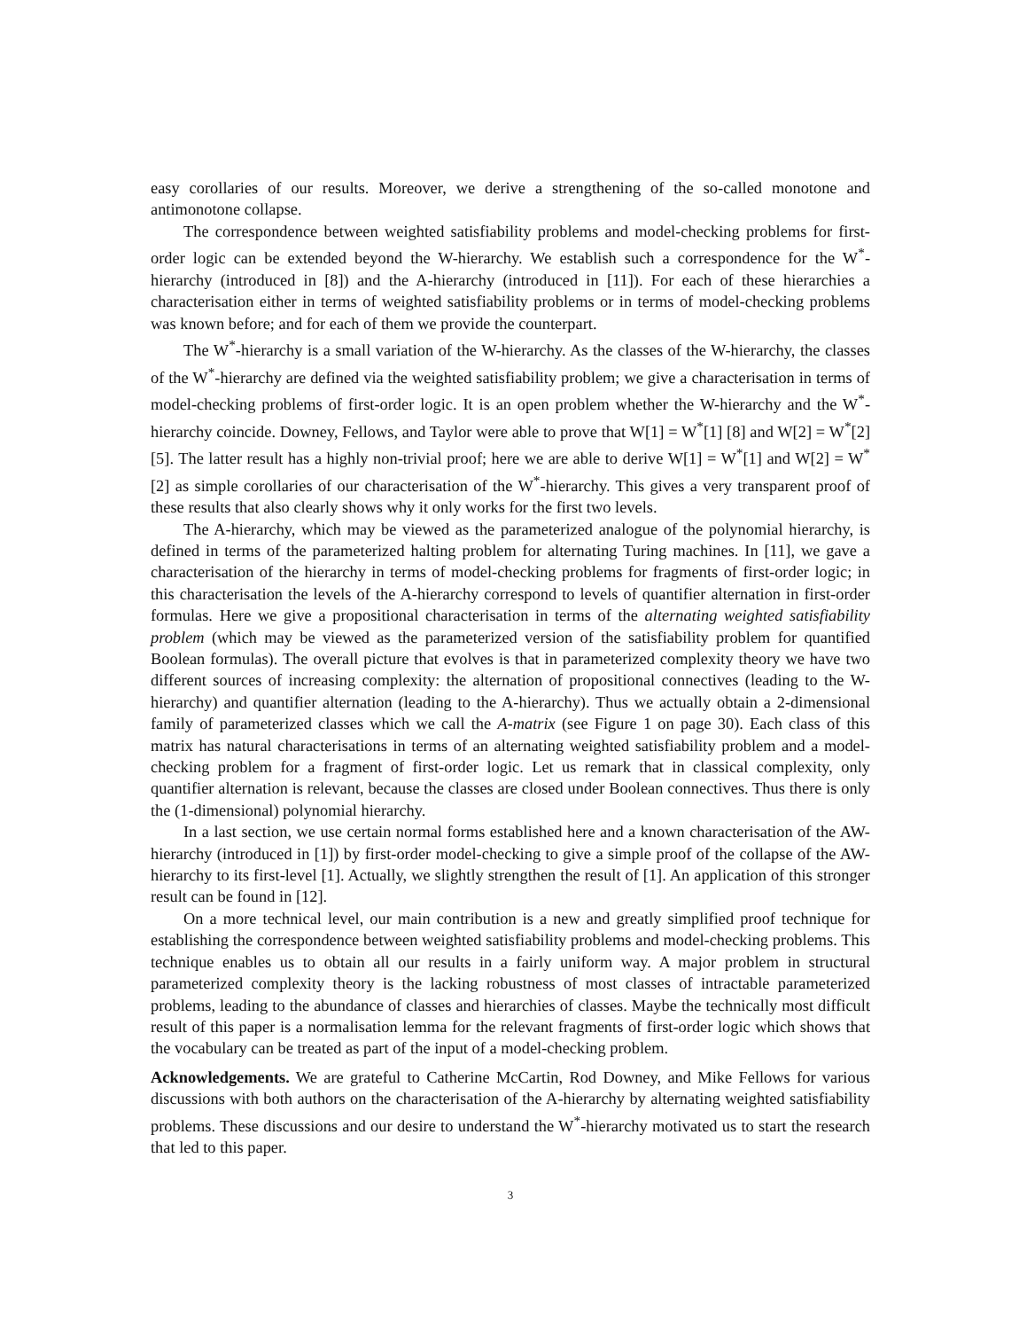easy corollaries of our results. Moreover, we derive a strengthening of the so-called monotone and antimonotone collapse.
The correspondence between weighted satisfiability problems and model-checking problems for first-order logic can be extended beyond the W-hierarchy. We establish such a correspondence for the W<sup>*</sup>-hierarchy (introduced in [8]) and the A-hierarchy (introduced in [11]). For each of these hierarchies a characterisation either in terms of weighted satisfiability problems or in terms of model-checking problems was known before; and for each of them we provide the counterpart.
The W<sup>*</sup>-hierarchy is a small variation of the W-hierarchy. As the classes of the W-hierarchy, the classes of the W<sup>*</sup>-hierarchy are defined via the weighted satisfiability problem; we give a characterisation in terms of model-checking problems of first-order logic. It is an open problem whether the W-hierarchy and the W<sup>*</sup>-hierarchy coincide. Downey, Fellows, and Taylor were able to prove that W[1] = W<sup>*</sup>[1] [8] and W[2] = W<sup>*</sup>[2] [5]. The latter result has a highly non-trivial proof; here we are able to derive W[1] = W<sup>*</sup>[1] and W[2] = W<sup>*</sup>[2] as simple corollaries of our characterisation of the W<sup>*</sup>-hierarchy. This gives a very transparent proof of these results that also clearly shows why it only works for the first two levels.
The A-hierarchy, which may be viewed as the parameterized analogue of the polynomial hierarchy, is defined in terms of the parameterized halting problem for alternating Turing machines. In [11], we gave a characterisation of the hierarchy in terms of model-checking problems for fragments of first-order logic; in this characterisation the levels of the A-hierarchy correspond to levels of quantifier alternation in first-order formulas. Here we give a propositional characterisation in terms of the alternating weighted satisfiability problem (which may be viewed as the parameterized version of the satisfiability problem for quantified Boolean formulas). The overall picture that evolves is that in parameterized complexity theory we have two different sources of increasing complexity: the alternation of propositional connectives (leading to the W-hierarchy) and quantifier alternation (leading to the A-hierarchy). Thus we actually obtain a 2-dimensional family of parameterized classes which we call the A-matrix (see Figure 1 on page 30). Each class of this matrix has natural characterisations in terms of an alternating weighted satisfiability problem and a model-checking problem for a fragment of first-order logic. Let us remark that in classical complexity, only quantifier alternation is relevant, because the classes are closed under Boolean connectives. Thus there is only the (1-dimensional) polynomial hierarchy.
In a last section, we use certain normal forms established here and a known characterisation of the AW-hierarchy (introduced in [1]) by first-order model-checking to give a simple proof of the collapse of the AW-hierarchy to its first-level [1]. Actually, we slightly strengthen the result of [1]. An application of this stronger result can be found in [12].
On a more technical level, our main contribution is a new and greatly simplified proof technique for establishing the correspondence between weighted satisfiability problems and model-checking problems. This technique enables us to obtain all our results in a fairly uniform way. A major problem in structural parameterized complexity theory is the lacking robustness of most classes of intractable parameterized problems, leading to the abundance of classes and hierarchies of classes. Maybe the technically most difficult result of this paper is a normalisation lemma for the relevant fragments of first-order logic which shows that the vocabulary can be treated as part of the input of a model-checking problem.
Acknowledgements. We are grateful to Catherine McCartin, Rod Downey, and Mike Fellows for various discussions with both authors on the characterisation of the A-hierarchy by alternating weighted satisfiability problems. These discussions and our desire to understand the W<sup>*</sup>-hierarchy motivated us to start the research that led to this paper.
3